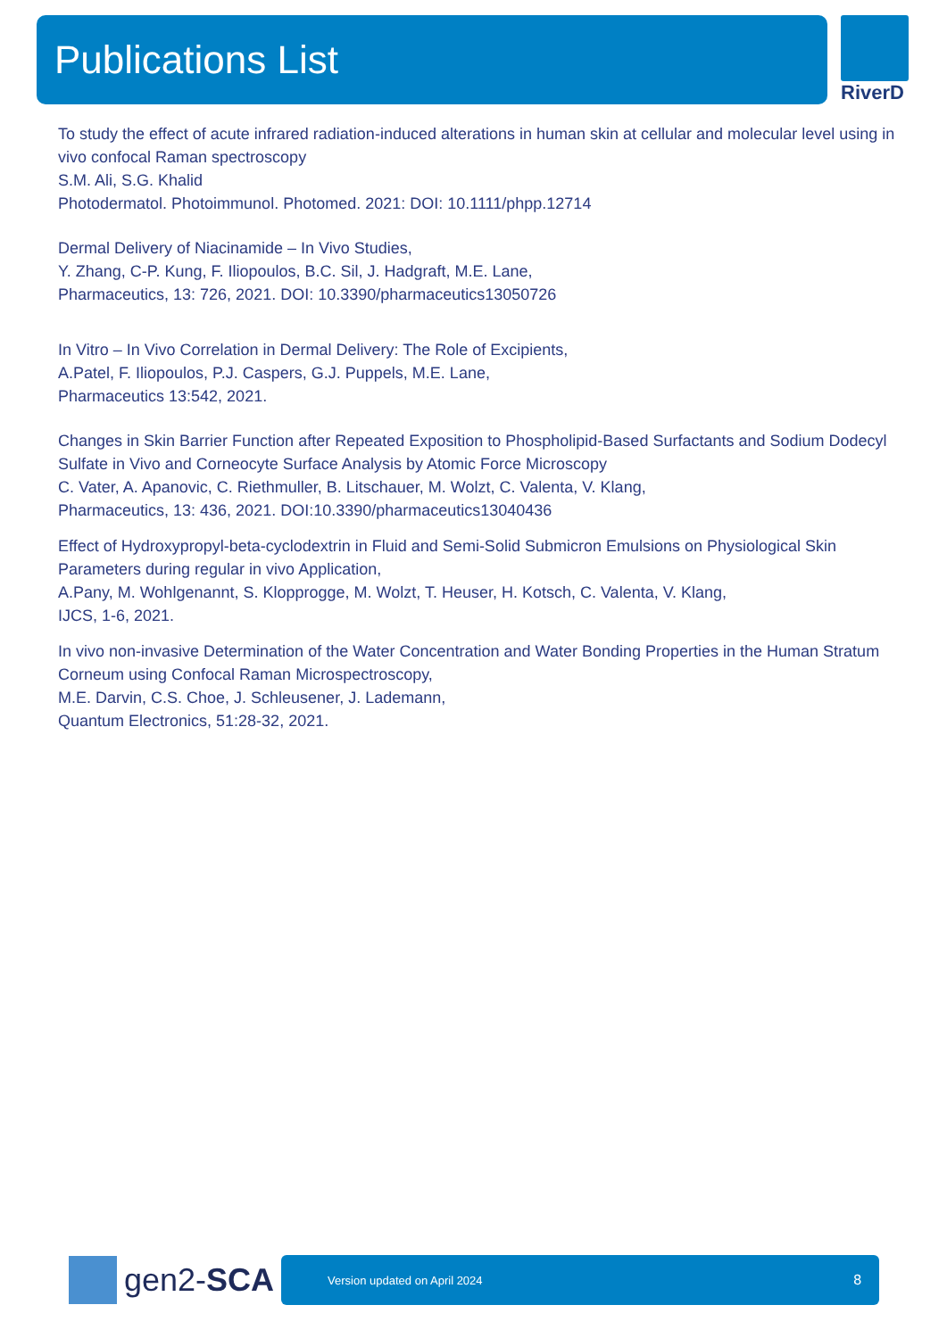Publications List
RiverD
To study the effect of acute infrared radiation-induced alterations in human skin at cellular and molecular level using in vivo confocal Raman spectroscopy
S.M. Ali, S.G. Khalid
Photodermatol. Photoimmunol. Photomed. 2021: DOI: 10.1111/phpp.12714
Dermal Delivery of Niacinamide – In Vivo Studies,
Y. Zhang, C-P. Kung, F. Iliopoulos, B.C. Sil, J. Hadgraft, M.E. Lane,
Pharmaceutics, 13: 726, 2021. DOI: 10.3390/pharmaceutics13050726
In Vitro – In Vivo Correlation in Dermal Delivery: The Role of Excipients,
A.Patel, F. Iliopoulos, P.J. Caspers, G.J. Puppels, M.E. Lane,
Pharmaceutics 13:542, 2021.
Changes in Skin Barrier Function after Repeated Exposition to Phospholipid-Based Surfactants and Sodium Dodecyl Sulfate in Vivo and Corneocyte Surface Analysis by Atomic Force Microscopy
C. Vater, A. Apanovic, C. Riethmuller, B. Litschauer, M. Wolzt, C. Valenta, V. Klang,
Pharmaceutics, 13: 436, 2021. DOI:10.3390/pharmaceutics13040436
Effect of Hydroxypropyl-beta-cyclodextrin in Fluid and Semi-Solid Submicron Emulsions on Physiological Skin Parameters during regular in vivo Application,
A.Pany, M. Wohlgenannt, S. Klopprogge, M. Wolzt, T. Heuser, H. Kotsch, C. Valenta, V. Klang,
IJCS, 1-6, 2021.
In vivo non-invasive Determination of the Water Concentration and Water Bonding Properties in the Human Stratum Corneum using Confocal Raman Microspectroscopy,
M.E. Darvin, C.S. Choe, J. Schleusener, J. Lademann,
Quantum Electronics, 51:28-32, 2021.
gen2-SCA
Version updated on April 2024 8